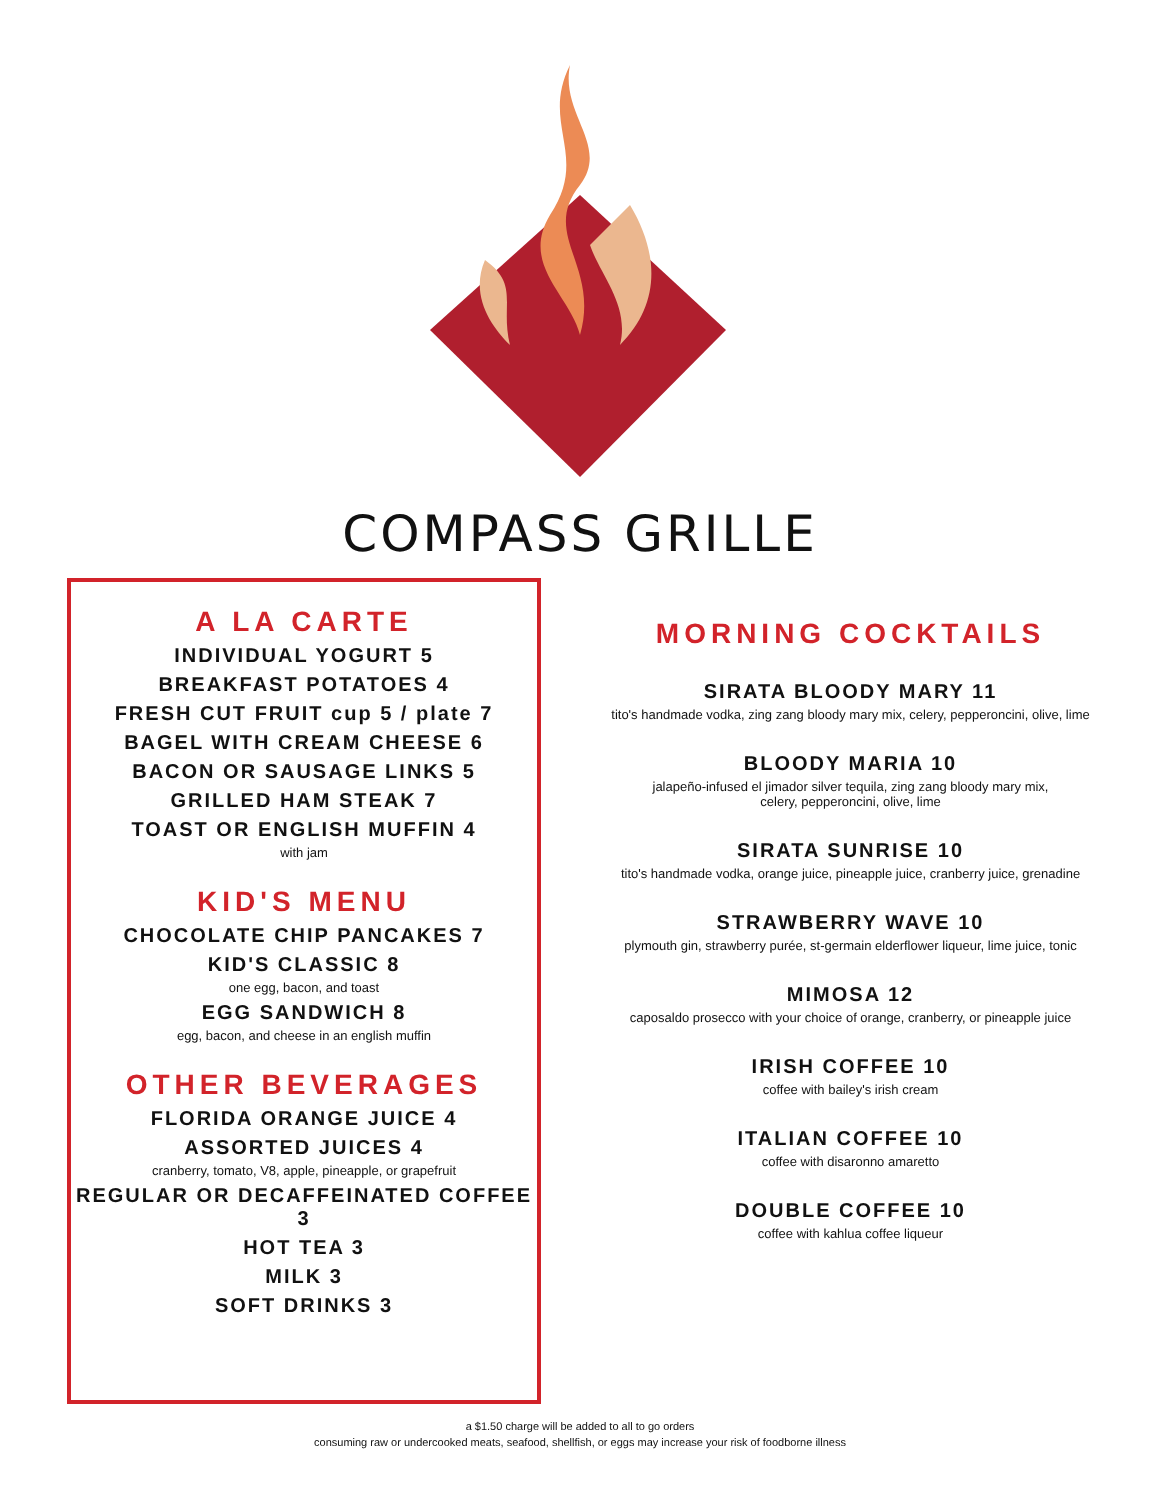COMPASS GRILLE
A LA CARTE
INDIVIDUAL YOGURT 5
BREAKFAST POTATOES 4
FRESH CUT FRUIT cup 5 / plate 7
BAGEL WITH CREAM CHEESE 6
BACON OR SAUSAGE LINKS 5
GRILLED HAM STEAK 7
TOAST OR ENGLISH MUFFIN 4
with jam
KID'S MENU
CHOCOLATE CHIP PANCAKES 7
KID'S CLASSIC 8
one egg, bacon, and toast
EGG SANDWICH 8
egg, bacon, and cheese in an english muffin
OTHER BEVERAGES
FLORIDA ORANGE JUICE 4
ASSORTED JUICES 4
cranberry, tomato, V8, apple, pineapple, or grapefruit
REGULAR OR DECAFFEINATED COFFEE 3
HOT TEA 3
MILK 3
SOFT DRINKS 3
MORNING COCKTAILS
SIRATA BLOODY MARY 11
tito's handmade vodka, zing zang bloody mary mix, celery, pepperoncini, olive, lime
BLOODY MARIA 10
jalapeño-infused el jimador silver tequila, zing zang bloody mary mix,
celery, pepperoncini, olive, lime
SIRATA SUNRISE 10
tito's handmade vodka, orange juice, pineapple juice, cranberry juice, grenadine
STRAWBERRY WAVE 10
plymouth gin, strawberry purée, st-germain elderflower liqueur, lime juice, tonic
MIMOSA 12
caposaldo prosecco with your choice of orange, cranberry, or pineapple juice
IRISH COFFEE 10
coffee with bailey's irish cream
ITALIAN COFFEE 10
coffee with disaronno amaretto
DOUBLE COFFEE 10
coffee with kahlua coffee liqueur
a $1.50 charge will be added to all to go orders
consuming raw or undercooked meats, seafood, shellfish, or eggs may increase your risk of foodborne illness